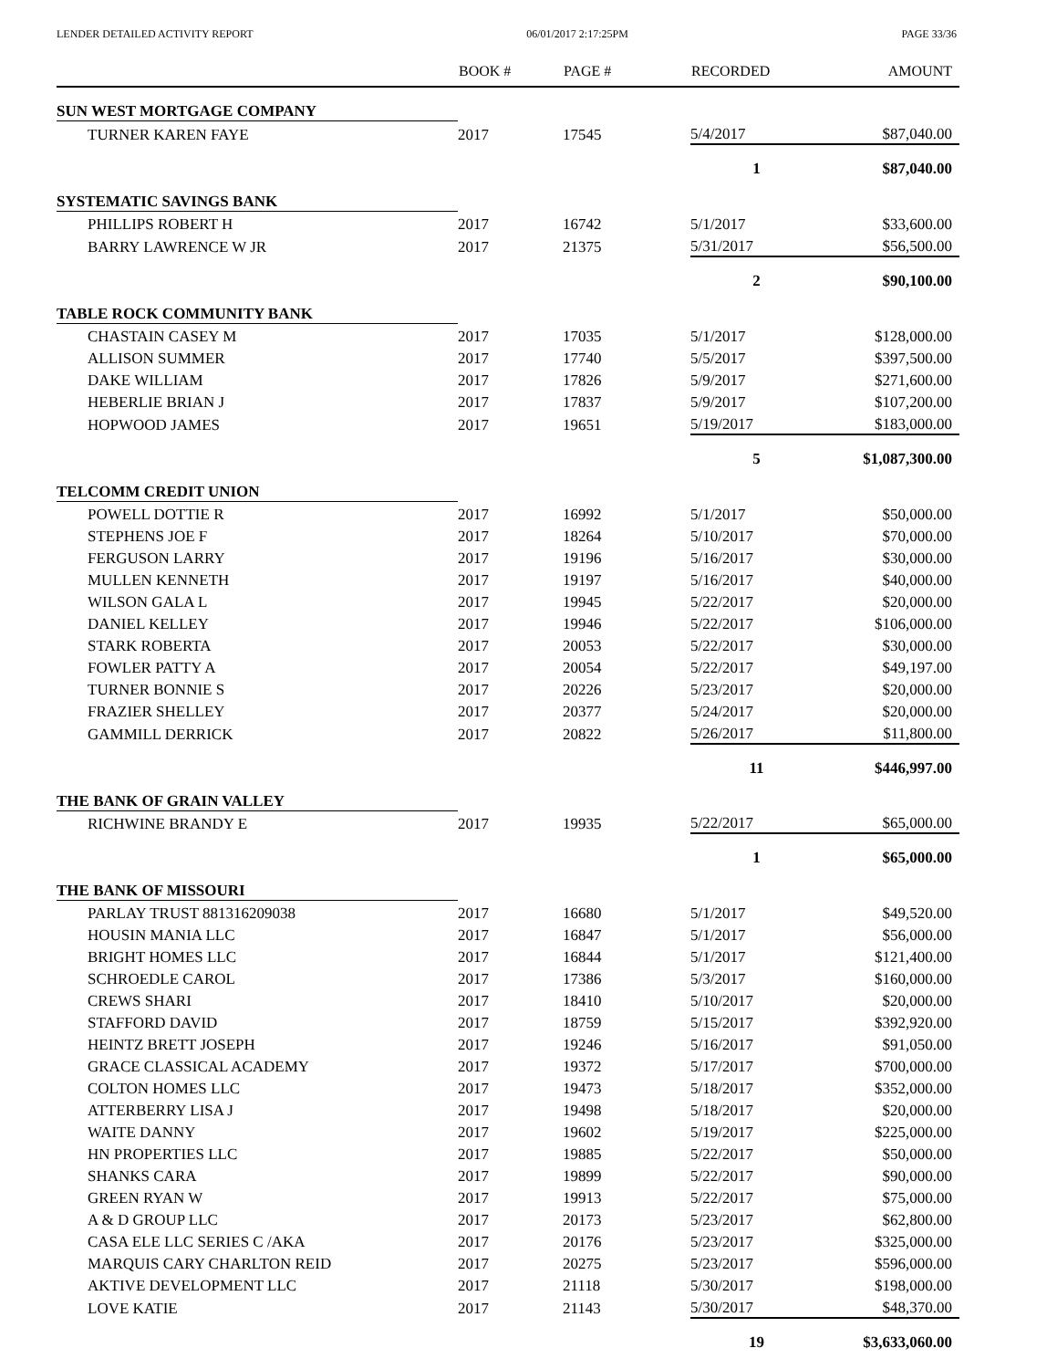LENDER DETAILED ACTIVITY REPORT 06/01/2017 2:17:25PM PAGE 33/36
| | BOOK # | PAGE # | RECORDED | AMOUNT |
| --- | --- | --- | --- | --- |
| SUN WEST MORTGAGE COMPANY | | | | |
| TURNER KAREN FAYE | 2017 | 17545 | 5/4/2017 | $87,040.00 |
| | | | 1 | $87,040.00 |
| SYSTEMATIC SAVINGS BANK | | | | |
| PHILLIPS ROBERT H | 2017 | 16742 | 5/1/2017 | $33,600.00 |
| BARRY LAWRENCE W JR | 2017 | 21375 | 5/31/2017 | $56,500.00 |
| | | | 2 | $90,100.00 |
| TABLE ROCK COMMUNITY BANK | | | | |
| CHASTAIN CASEY M | 2017 | 17035 | 5/1/2017 | $128,000.00 |
| ALLISON SUMMER | 2017 | 17740 | 5/5/2017 | $397,500.00 |
| DAKE WILLIAM | 2017 | 17826 | 5/9/2017 | $271,600.00 |
| HEBERLIE BRIAN J | 2017 | 17837 | 5/9/2017 | $107,200.00 |
| HOPWOOD JAMES | 2017 | 19651 | 5/19/2017 | $183,000.00 |
| | | | 5 | $1,087,300.00 |
| TELCOMM CREDIT UNION | | | | |
| POWELL DOTTIE R | 2017 | 16992 | 5/1/2017 | $50,000.00 |
| STEPHENS JOE F | 2017 | 18264 | 5/10/2017 | $70,000.00 |
| FERGUSON LARRY | 2017 | 19196 | 5/16/2017 | $30,000.00 |
| MULLEN KENNETH | 2017 | 19197 | 5/16/2017 | $40,000.00 |
| WILSON GALA L | 2017 | 19945 | 5/22/2017 | $20,000.00 |
| DANIEL KELLEY | 2017 | 19946 | 5/22/2017 | $106,000.00 |
| STARK ROBERTA | 2017 | 20053 | 5/22/2017 | $30,000.00 |
| FOWLER PATTY A | 2017 | 20054 | 5/22/2017 | $49,197.00 |
| TURNER BONNIE S | 2017 | 20226 | 5/23/2017 | $20,000.00 |
| FRAZIER SHELLEY | 2017 | 20377 | 5/24/2017 | $20,000.00 |
| GAMMILL DERRICK | 2017 | 20822 | 5/26/2017 | $11,800.00 |
| | | | 11 | $446,997.00 |
| THE BANK OF GRAIN VALLEY | | | | |
| RICHWINE BRANDY E | 2017 | 19935 | 5/22/2017 | $65,000.00 |
| | | | 1 | $65,000.00 |
| THE BANK OF MISSOURI | | | | |
| PARLAY TRUST 881316209038 | 2017 | 16680 | 5/1/2017 | $49,520.00 |
| HOUSIN MANIA LLC | 2017 | 16847 | 5/1/2017 | $56,000.00 |
| BRIGHT HOMES LLC | 2017 | 16844 | 5/1/2017 | $121,400.00 |
| SCHROEDLE CAROL | 2017 | 17386 | 5/3/2017 | $160,000.00 |
| CREWS SHARI | 2017 | 18410 | 5/10/2017 | $20,000.00 |
| STAFFORD DAVID | 2017 | 18759 | 5/15/2017 | $392,920.00 |
| HEINTZ BRETT JOSEPH | 2017 | 19246 | 5/16/2017 | $91,050.00 |
| GRACE CLASSICAL ACADEMY | 2017 | 19372 | 5/17/2017 | $700,000.00 |
| COLTON HOMES LLC | 2017 | 19473 | 5/18/2017 | $352,000.00 |
| ATTERBERRY LISA J | 2017 | 19498 | 5/18/2017 | $20,000.00 |
| WAITE DANNY | 2017 | 19602 | 5/19/2017 | $225,000.00 |
| HN PROPERTIES LLC | 2017 | 19885 | 5/22/2017 | $50,000.00 |
| SHANKS CARA | 2017 | 19899 | 5/22/2017 | $90,000.00 |
| GREEN RYAN W | 2017 | 19913 | 5/22/2017 | $75,000.00 |
| A & D GROUP LLC | 2017 | 20173 | 5/23/2017 | $62,800.00 |
| CASA ELE LLC SERIES C /AKA | 2017 | 20176 | 5/23/2017 | $325,000.00 |
| MARQUIS CARY CHARLTON REID | 2017 | 20275 | 5/23/2017 | $596,000.00 |
| AKTIVE DEVELOPMENT LLC | 2017 | 21118 | 5/30/2017 | $198,000.00 |
| LOVE KATIE | 2017 | 21143 | 5/30/2017 | $48,370.00 |
| | | | 19 | $3,633,060.00 |